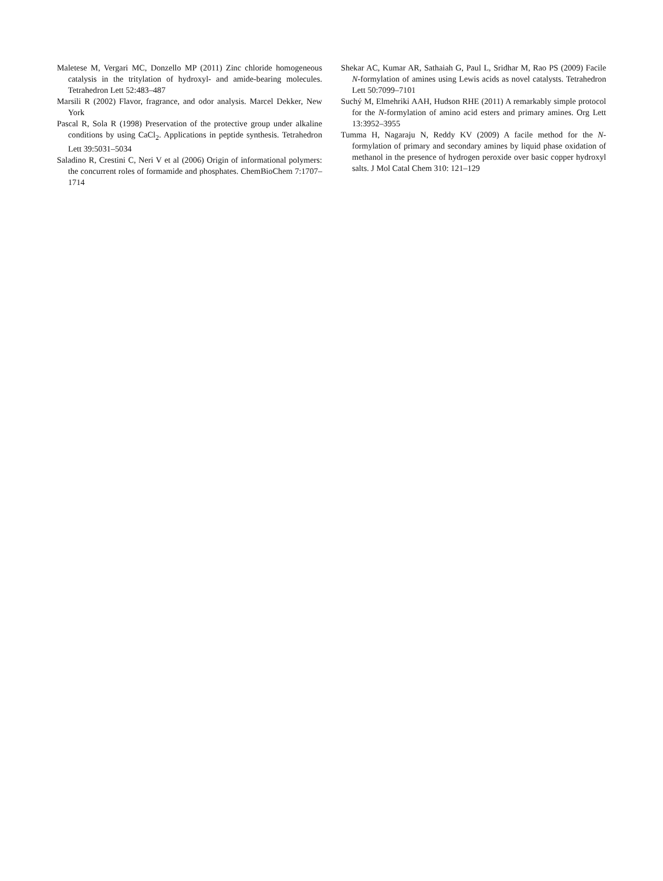Maletese M, Vergari MC, Donzello MP (2011) Zinc chloride homogeneous catalysis in the tritylation of hydroxyl- and amide-bearing molecules. Tetrahedron Lett 52:483–487
Marsili R (2002) Flavor, fragrance, and odor analysis. Marcel Dekker, New York
Pascal R, Sola R (1998) Preservation of the protective group under alkaline conditions by using CaCl<sub>2</sub>. Applications in peptide synthesis. Tetrahedron Lett 39:5031–5034
Saladino R, Crestini C, Neri V et al (2006) Origin of informational polymers: the concurrent roles of formamide and phosphates. ChemBioChem 7:1707–1714
Shekar AC, Kumar AR, Sathaiah G, Paul L, Sridhar M, Rao PS (2009) Facile N-formylation of amines using Lewis acids as novel catalysts. Tetrahedron Lett 50:7099–7101
Suchý M, Elmehriki AAH, Hudson RHE (2011) A remarkably simple protocol for the N-formylation of amino acid esters and primary amines. Org Lett 13:3952–3955
Tumma H, Nagaraju N, Reddy KV (2009) A facile method for the N-formylation of primary and secondary amines by liquid phase oxidation of methanol in the presence of hydrogen peroxide over basic copper hydroxyl salts. J Mol Catal Chem 310: 121–129